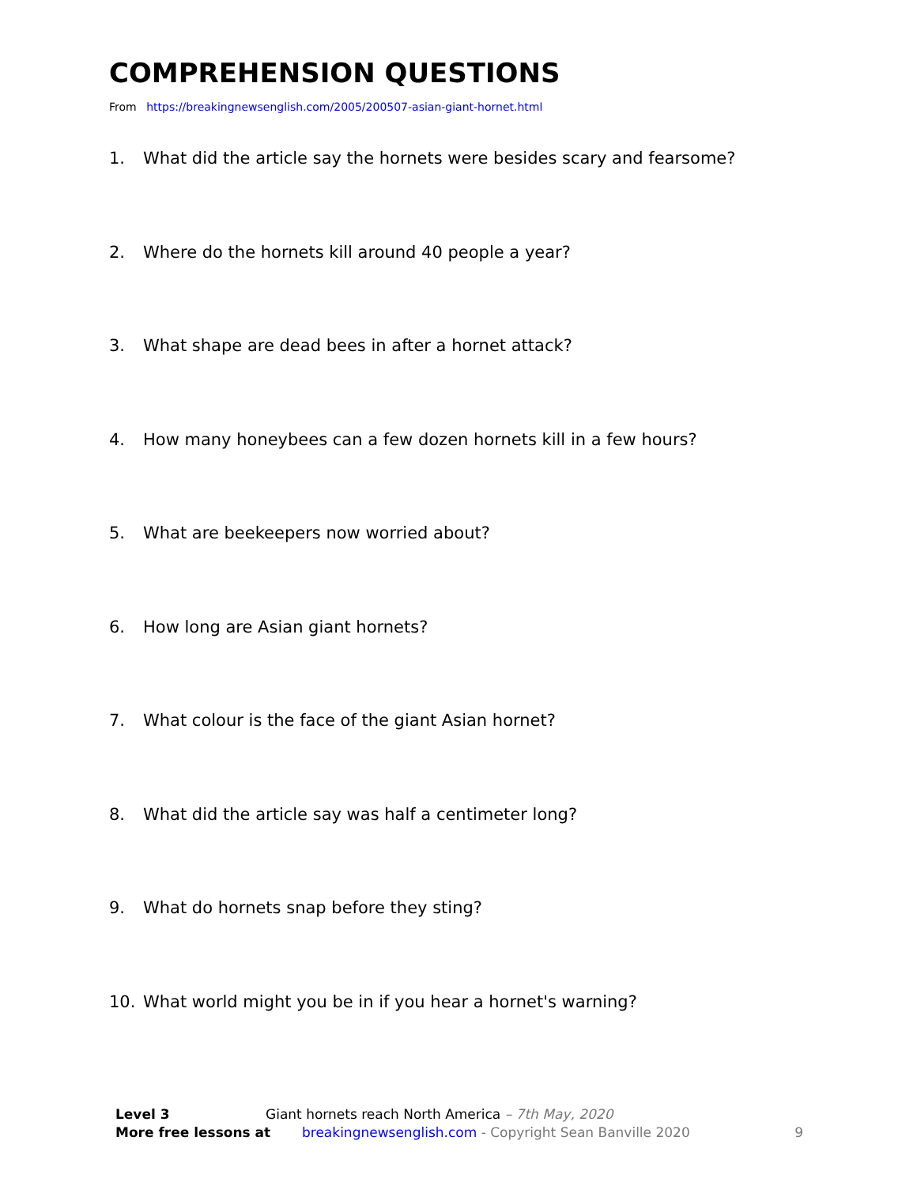COMPREHENSION QUESTIONS
From https://breakingnewsenglish.com/2005/200507-asian-giant-hornet.html
1. What did the article say the hornets were besides scary and fearsome?
2. Where do the hornets kill around 40 people a year?
3. What shape are dead bees in after a hornet attack?
4. How many honeybees can a few dozen hornets kill in a few hours?
5. What are beekeepers now worried about?
6. How long are Asian giant hornets?
7. What colour is the face of the giant Asian hornet?
8. What did the article say was half a centimeter long?
9. What do hornets snap before they sting?
10. What world might you be in if you hear a hornet's warning?
Level 3 Giant hornets reach North America – 7th May, 2020
More free lessons at breakingnewsenglish.com - Copyright Sean Banville 2020 9